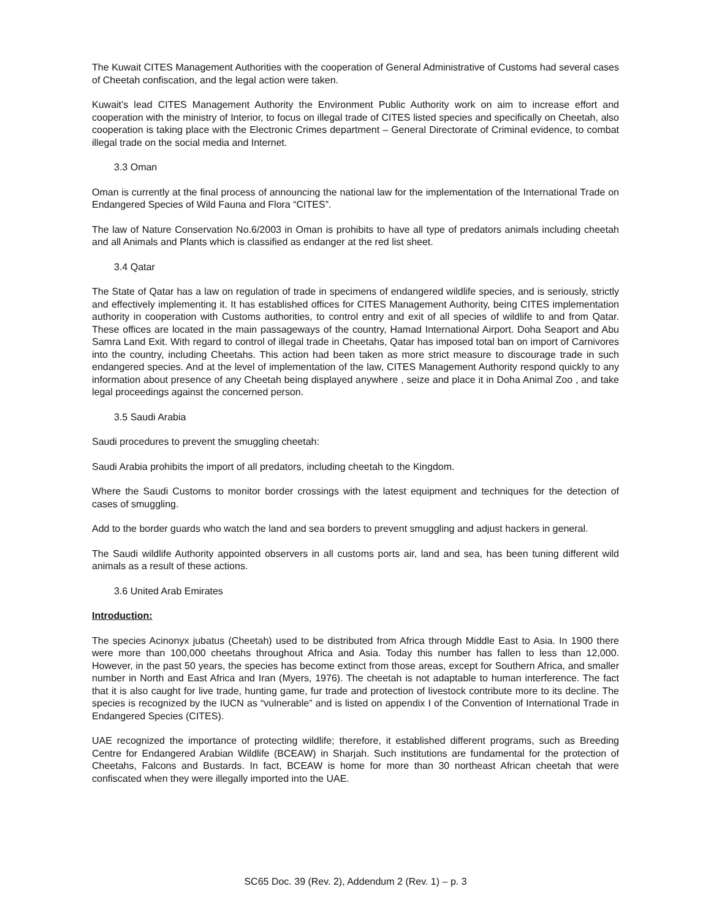The Kuwait CITES Management Authorities with the cooperation of General Administrative of Customs had several cases of Cheetah confiscation, and the legal action were taken.
Kuwait’s lead CITES Management Authority the Environment Public Authority work on aim to increase effort and cooperation with the ministry of Interior, to focus on illegal trade of CITES listed species and specifically on Cheetah, also cooperation is taking place with the Electronic Crimes department – General Directorate of Criminal evidence, to combat illegal trade on the social media and Internet.
3.3 Oman
Oman is currently at the final process of announcing the national law for the implementation of the International Trade on Endangered Species of Wild Fauna and Flora “CITES”.
The law of Nature Conservation No.6/2003 in Oman is prohibits to have all type of predators animals including cheetah and all Animals and Plants which is classified as endanger at the red list sheet.
3.4 Qatar
The State of Qatar has a law on regulation of trade in specimens of endangered wildlife species, and is seriously, strictly and effectively implementing it. It has established offices for CITES Management Authority, being CITES implementation authority in cooperation with Customs authorities, to control entry and exit of all species of wildlife to and from Qatar. These offices are located in the main passageways of the country, Hamad International Airport. Doha Seaport and Abu Samra Land Exit. With regard to control of illegal trade in Cheetahs, Qatar has imposed total ban on import of Carnivores into the country, including Cheetahs. This action had been taken as more strict measure to discourage trade in such endangered species. And at the level of implementation of the law, CITES Management Authority respond quickly to any information about presence of any Cheetah being displayed anywhere , seize and place it in Doha Animal Zoo , and take legal proceedings against the concerned person.
3.5 Saudi Arabia
Saudi procedures to prevent the smuggling cheetah:
Saudi Arabia prohibits the import of all predators, including cheetah to the Kingdom.
Where the Saudi Customs to monitor border crossings with the latest equipment and techniques for the detection of cases of smuggling.
Add to the border guards who watch the land and sea borders to prevent smuggling and adjust hackers in general.
The Saudi wildlife Authority appointed observers in all customs ports air, land and sea, has been tuning different wild animals as a result of these actions.
3.6 United Arab Emirates
Introduction:
The species Acinonyx jubatus (Cheetah) used to be distributed from Africa through Middle East to Asia. In 1900 there were more than 100,000 cheetahs throughout Africa and Asia. Today this number has fallen to less than 12,000. However, in the past 50 years, the species has become extinct from those areas, except for Southern Africa, and smaller number in North and East Africa and Iran (Myers, 1976). The cheetah is not adaptable to human interference. The fact that it is also caught for live trade, hunting game, fur trade and protection of livestock contribute more to its decline. The species is recognized by the IUCN as “vulnerable” and is listed on appendix I of the Convention of International Trade in Endangered Species (CITES).
UAE recognized the importance of protecting wildlife; therefore, it established different programs, such as Breeding Centre for Endangered Arabian Wildlife (BCEAW) in Sharjah. Such institutions are fundamental for the protection of Cheetahs, Falcons and Bustards. In fact, BCEAW is home for more than 30 northeast African cheetah that were confiscated when they were illegally imported into the UAE.
SC65 Doc. 39 (Rev. 2), Addendum 2 (Rev. 1) – p. 3